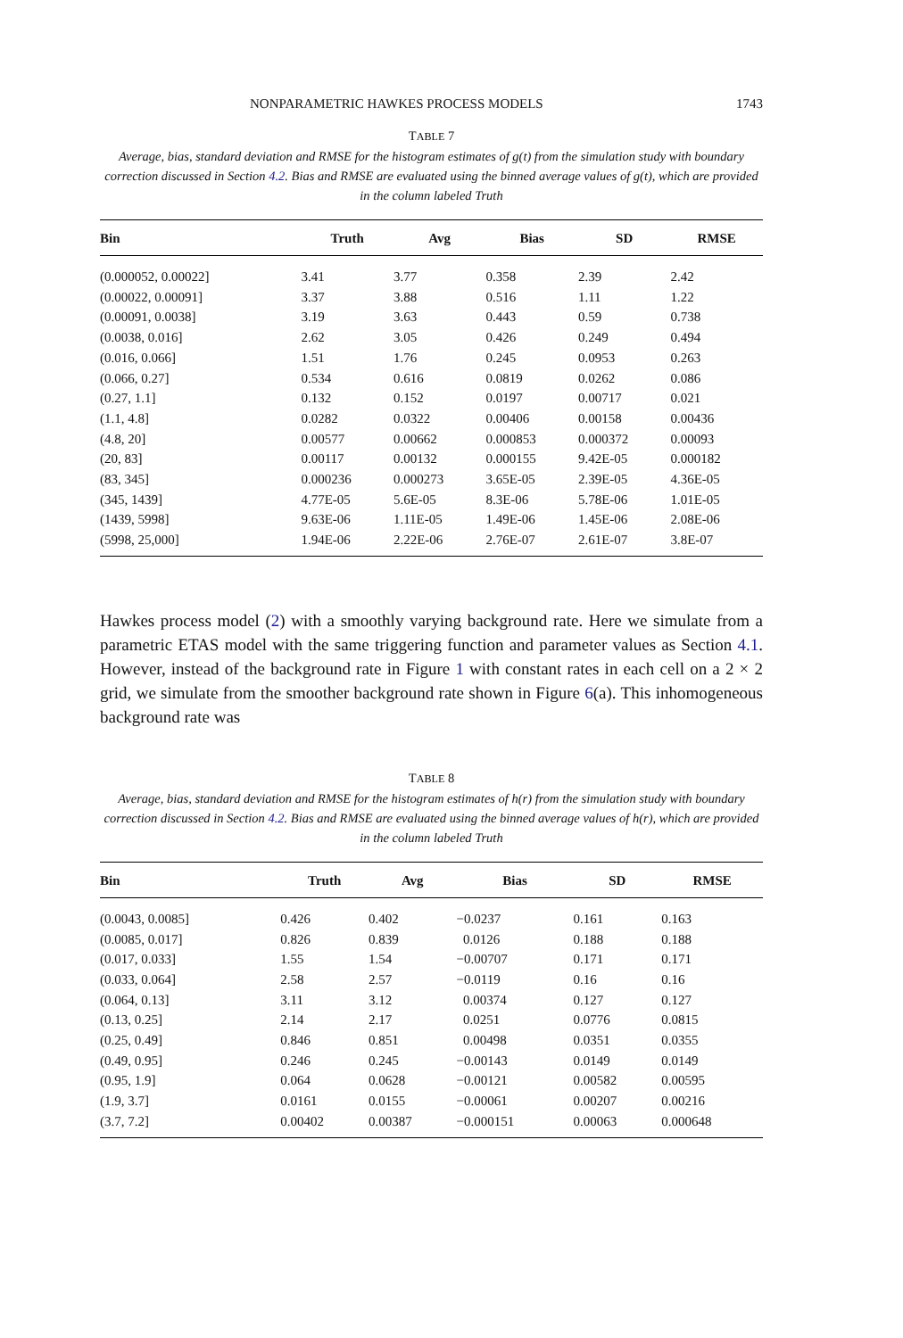NONPARAMETRIC HAWKES PROCESS MODELS 1743
TABLE 7
Average, bias, standard deviation and RMSE for the histogram estimates of g(t) from the simulation study with boundary correction discussed in Section 4.2. Bias and RMSE are evaluated using the binned average values of g(t), which are provided in the column labeled Truth
| Bin | Truth | Avg | Bias | SD | RMSE |
| --- | --- | --- | --- | --- | --- |
| (0.000052, 0.00022] | 3.41 | 3.77 | 0.358 | 2.39 | 2.42 |
| (0.00022, 0.00091] | 3.37 | 3.88 | 0.516 | 1.11 | 1.22 |
| (0.00091, 0.0038] | 3.19 | 3.63 | 0.443 | 0.59 | 0.738 |
| (0.0038, 0.016] | 2.62 | 3.05 | 0.426 | 0.249 | 0.494 |
| (0.016, 0.066] | 1.51 | 1.76 | 0.245 | 0.0953 | 0.263 |
| (0.066, 0.27] | 0.534 | 0.616 | 0.0819 | 0.0262 | 0.086 |
| (0.27, 1.1] | 0.132 | 0.152 | 0.0197 | 0.00717 | 0.021 |
| (1.1, 4.8] | 0.0282 | 0.0322 | 0.00406 | 0.00158 | 0.00436 |
| (4.8, 20] | 0.00577 | 0.00662 | 0.000853 | 0.000372 | 0.00093 |
| (20, 83] | 0.00117 | 0.00132 | 0.000155 | 9.42E-05 | 0.000182 |
| (83, 345] | 0.000236 | 0.000273 | 3.65E-05 | 2.39E-05 | 4.36E-05 |
| (345, 1439] | 4.77E-05 | 5.6E-05 | 8.3E-06 | 5.78E-06 | 1.01E-05 |
| (1439, 5998] | 9.63E-06 | 1.11E-05 | 1.49E-06 | 1.45E-06 | 2.08E-06 |
| (5998, 25,000] | 1.94E-06 | 2.22E-06 | 2.76E-07 | 2.61E-07 | 3.8E-07 |
Hawkes process model (2) with a smoothly varying background rate. Here we simulate from a parametric ETAS model with the same triggering function and parameter values as Section 4.1. However, instead of the background rate in Figure 1 with constant rates in each cell on a 2 × 2 grid, we simulate from the smoother background rate shown in Figure 6(a). This inhomogeneous background rate was
TABLE 8
Average, bias, standard deviation and RMSE for the histogram estimates of h(r) from the simulation study with boundary correction discussed in Section 4.2. Bias and RMSE are evaluated using the binned average values of h(r), which are provided in the column labeled Truth
| Bin | Truth | Avg | Bias | SD | RMSE |
| --- | --- | --- | --- | --- | --- |
| (0.0043, 0.0085] | 0.426 | 0.402 | −0.0237 | 0.161 | 0.163 |
| (0.0085, 0.017] | 0.826 | 0.839 | 0.0126 | 0.188 | 0.188 |
| (0.017, 0.033] | 1.55 | 1.54 | −0.00707 | 0.171 | 0.171 |
| (0.033, 0.064] | 2.58 | 2.57 | −0.0119 | 0.16 | 0.16 |
| (0.064, 0.13] | 3.11 | 3.12 | 0.00374 | 0.127 | 0.127 |
| (0.13, 0.25] | 2.14 | 2.17 | 0.0251 | 0.0776 | 0.0815 |
| (0.25, 0.49] | 0.846 | 0.851 | 0.00498 | 0.0351 | 0.0355 |
| (0.49, 0.95] | 0.246 | 0.245 | −0.00143 | 0.0149 | 0.0149 |
| (0.95, 1.9] | 0.064 | 0.0628 | −0.00121 | 0.00582 | 0.00595 |
| (1.9, 3.7] | 0.0161 | 0.0155 | −0.00061 | 0.00207 | 0.00216 |
| (3.7, 7.2] | 0.00402 | 0.00387 | −0.000151 | 0.00063 | 0.000648 |